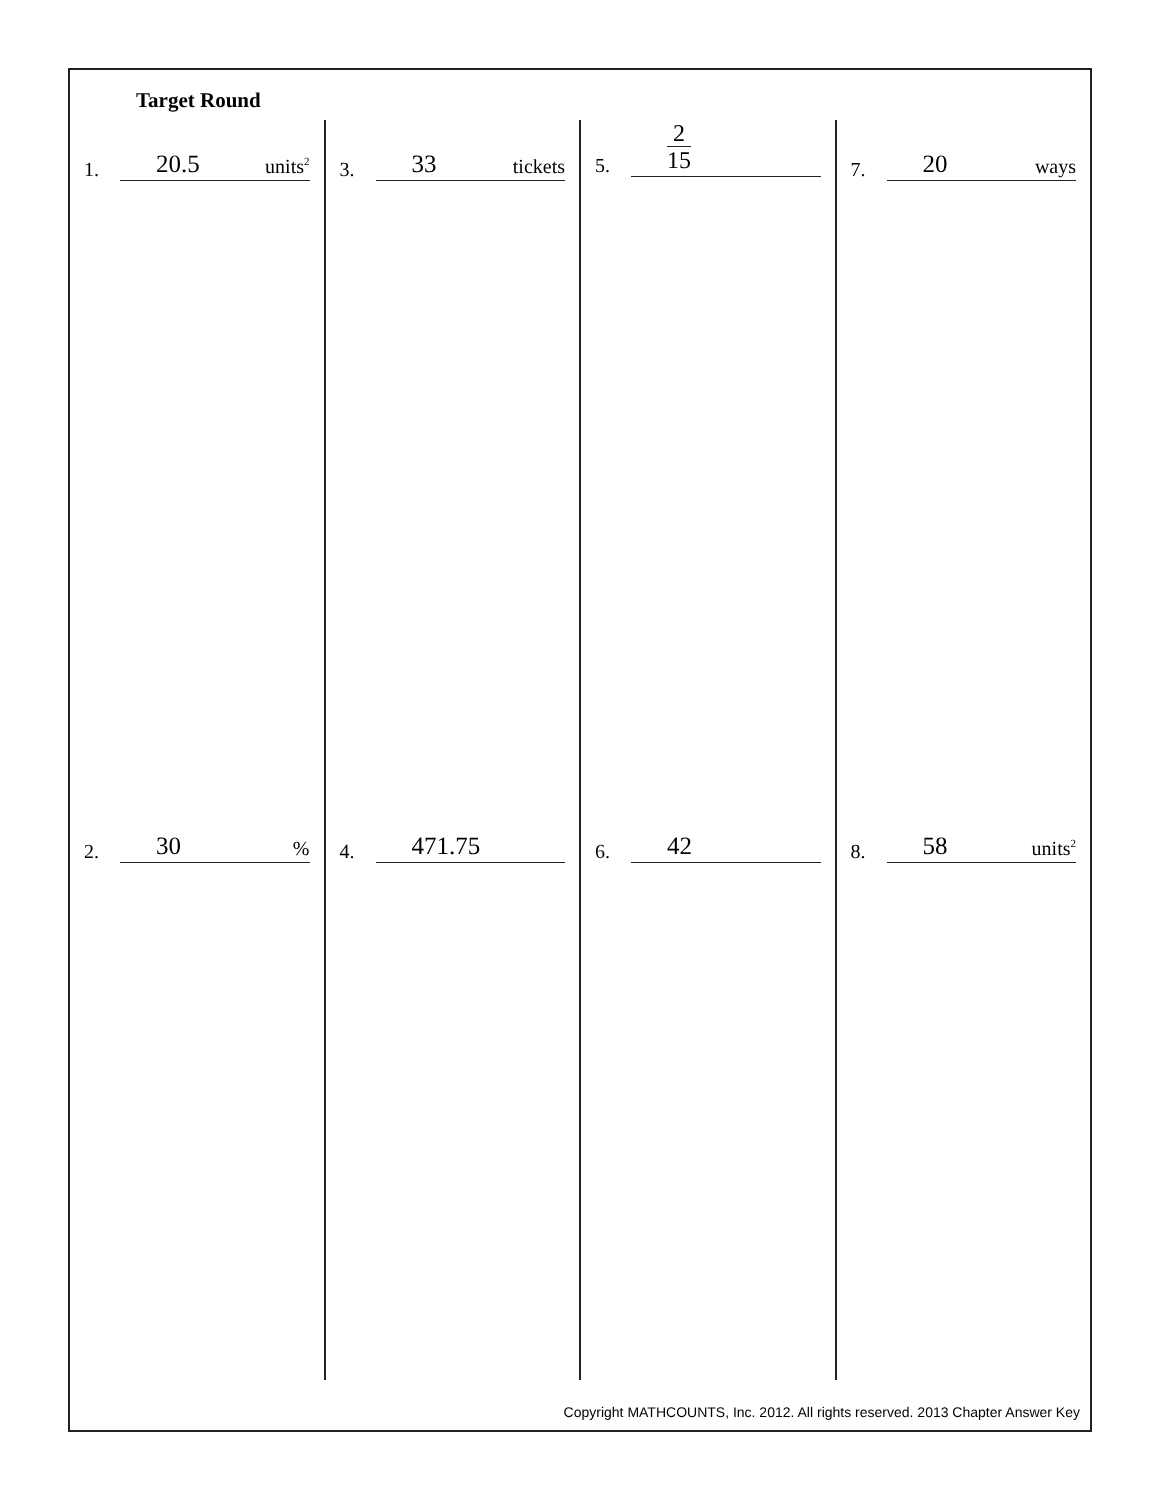Target Round
1.
20.5 units<sup>2</sup>
2.
30%
3.
33 tickets
4.
471.75
5.
2 15
6.
42
7.
20 ways
8.
58 units<sup>2</sup>
Copyright MATHCOUNTS, Inc. 2012. All rights reserved. 2013 Chapter Answer Key